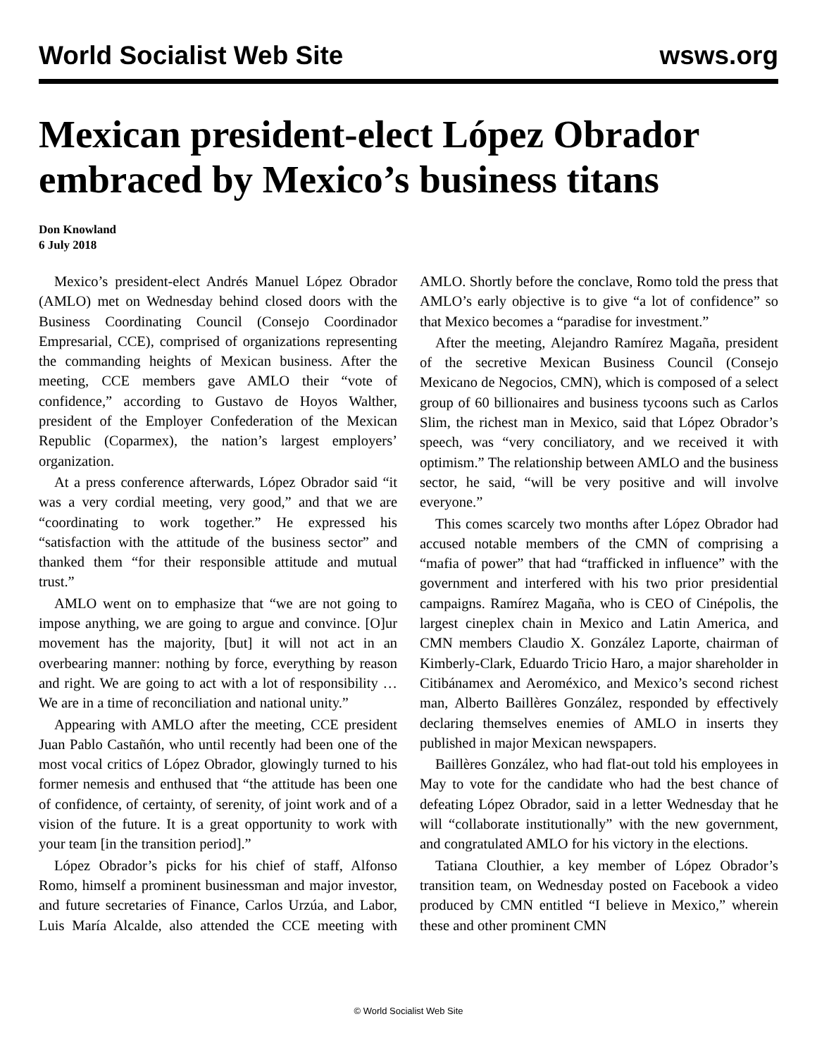World Socialist Web Site wsws.org
Mexican president-elect López Obrador embraced by Mexico’s business titans
Don Knowland
6 July 2018
Mexico’s president-elect Andrés Manuel López Obrador (AMLO) met on Wednesday behind closed doors with the Business Coordinating Council (Consejo Coordinador Empresarial, CCE), comprised of organizations representing the commanding heights of Mexican business. After the meeting, CCE members gave AMLO their “vote of confidence,” according to Gustavo de Hoyos Walther, president of the Employer Confederation of the Mexican Republic (Coparmex), the nation’s largest employers’ organization.
At a press conference afterwards, López Obrador said “it was a very cordial meeting, very good,” and that we are “coordinating to work together.” He expressed his “satisfaction with the attitude of the business sector” and thanked them “for their responsible attitude and mutual trust.”
AMLO went on to emphasize that “we are not going to impose anything, we are going to argue and convince. [O]ur movement has the majority, [but] it will not act in an overbearing manner: nothing by force, everything by reason and right. We are going to act with a lot of responsibility … We are in a time of reconciliation and national unity.”
Appearing with AMLO after the meeting, CCE president Juan Pablo Castañón, who until recently had been one of the most vocal critics of López Obrador, glowingly turned to his former nemesis and enthused that “the attitude has been one of confidence, of certainty, of serenity, of joint work and of a vision of the future. It is a great opportunity to work with your team [in the transition period].”
López Obrador’s picks for his chief of staff, Alfonso Romo, himself a prominent businessman and major investor, and future secretaries of Finance, Carlos Urzúa, and Labor, Luis María Alcalde, also attended the CCE meeting with AMLO. Shortly before the conclave, Romo told the press that AMLO’s early objective is to give “a lot of confidence” so that Mexico becomes a “paradise for investment.”
After the meeting, Alejandro Ramírez Magaña, president of the secretive Mexican Business Council (Consejo Mexicano de Negocios, CMN), which is composed of a select group of 60 billionaires and business tycoons such as Carlos Slim, the richest man in Mexico, said that López Obrador’s speech, was “very conciliatory, and we received it with optimism.” The relationship between AMLO and the business sector, he said, “will be very positive and will involve everyone.”
This comes scarcely two months after López Obrador had accused notable members of the CMN of comprising a “mafia of power” that had “trafficked in influence” with the government and interfered with his two prior presidential campaigns. Ramírez Magaña, who is CEO of Cinépolis, the largest cineplex chain in Mexico and Latin America, and CMN members Claudio X. González Laporte, chairman of Kimberly-Clark, Eduardo Tricio Haro, a major shareholder in Citibánamex and Aeroméxico, and Mexico’s second richest man, Alberto Baillères González, responded by effectively declaring themselves enemies of AMLO in inserts they published in major Mexican newspapers.
Baillères González, who had flat-out told his employees in May to vote for the candidate who had the best chance of defeating López Obrador, said in a letter Wednesday that he will “collaborate institutionally” with the new government, and congratulated AMLO for his victory in the elections.
Tatiana Clouthier, a key member of López Obrador’s transition team, on Wednesday posted on Facebook a video produced by CMN entitled “I believe in Mexico,” wherein these and other prominent CMN
© World Socialist Web Site